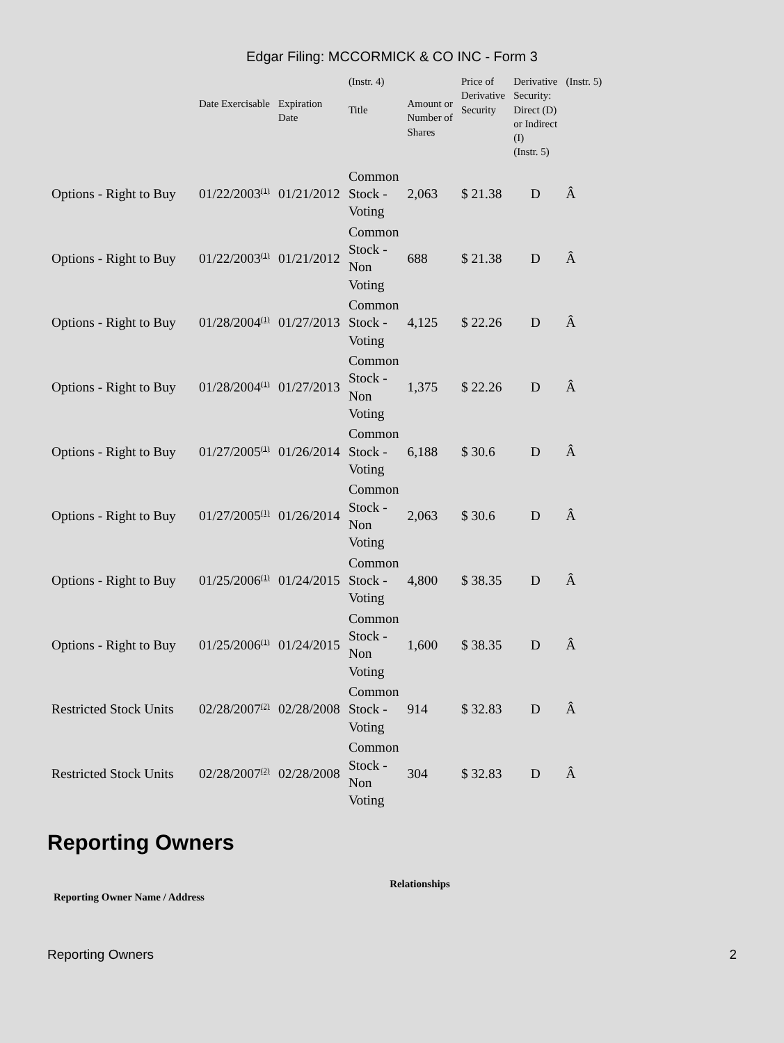Edgar Filing: MCCORMICK & CO INC - Form 3
| | Date Exercisable | Expiration Date | (Instr. 4) Title | Amount or Number of Shares | Price of Derivative Security | Derivative Security: Direct (D) or Indirect (I) (Instr. 5) | (Instr. 5) |
| --- | --- | --- | --- | --- | --- | --- | --- |
| Options - Right to Buy | 01/22/2003<sup>(1)</sup> | 01/21/2012 | Common Stock - Voting | 2,063 | $ 21.38 | D | Â |
| Options - Right to Buy | 01/22/2003<sup>(1)</sup> | 01/21/2012 | Common Stock - Non Voting | 688 | $ 21.38 | D | Â |
| Options - Right to Buy | 01/28/2004<sup>(1)</sup> | 01/27/2013 | Common Stock - Voting | 4,125 | $ 22.26 | D | Â |
| Options - Right to Buy | 01/28/2004<sup>(1)</sup> | 01/27/2013 | Common Stock - Non Voting | 1,375 | $ 22.26 | D | Â |
| Options - Right to Buy | 01/27/2005<sup>(1)</sup> | 01/26/2014 | Common Stock - Voting | 6,188 | $ 30.6 | D | Â |
| Options - Right to Buy | 01/27/2005<sup>(1)</sup> | 01/26/2014 | Common Stock - Non Voting | 2,063 | $ 30.6 | D | Â |
| Options - Right to Buy | 01/25/2006<sup>(1)</sup> | 01/24/2015 | Common Stock - Voting | 4,800 | $ 38.35 | D | Â |
| Options - Right to Buy | 01/25/2006<sup>(1)</sup> | 01/24/2015 | Common Stock - Non Voting | 1,600 | $ 38.35 | D | Â |
| Restricted Stock Units | 02/28/2007<sup>(2)</sup> | 02/28/2008 | Common Stock - Voting | 914 | $ 32.83 | D | Â |
| Restricted Stock Units | 02/28/2007<sup>(2)</sup> | 02/28/2008 | Common Stock - Non Voting | 304 | $ 32.83 | D | Â |
Reporting Owners
| Reporting Owner Name / Address | Relationships |
| --- | --- |
Reporting Owners 2